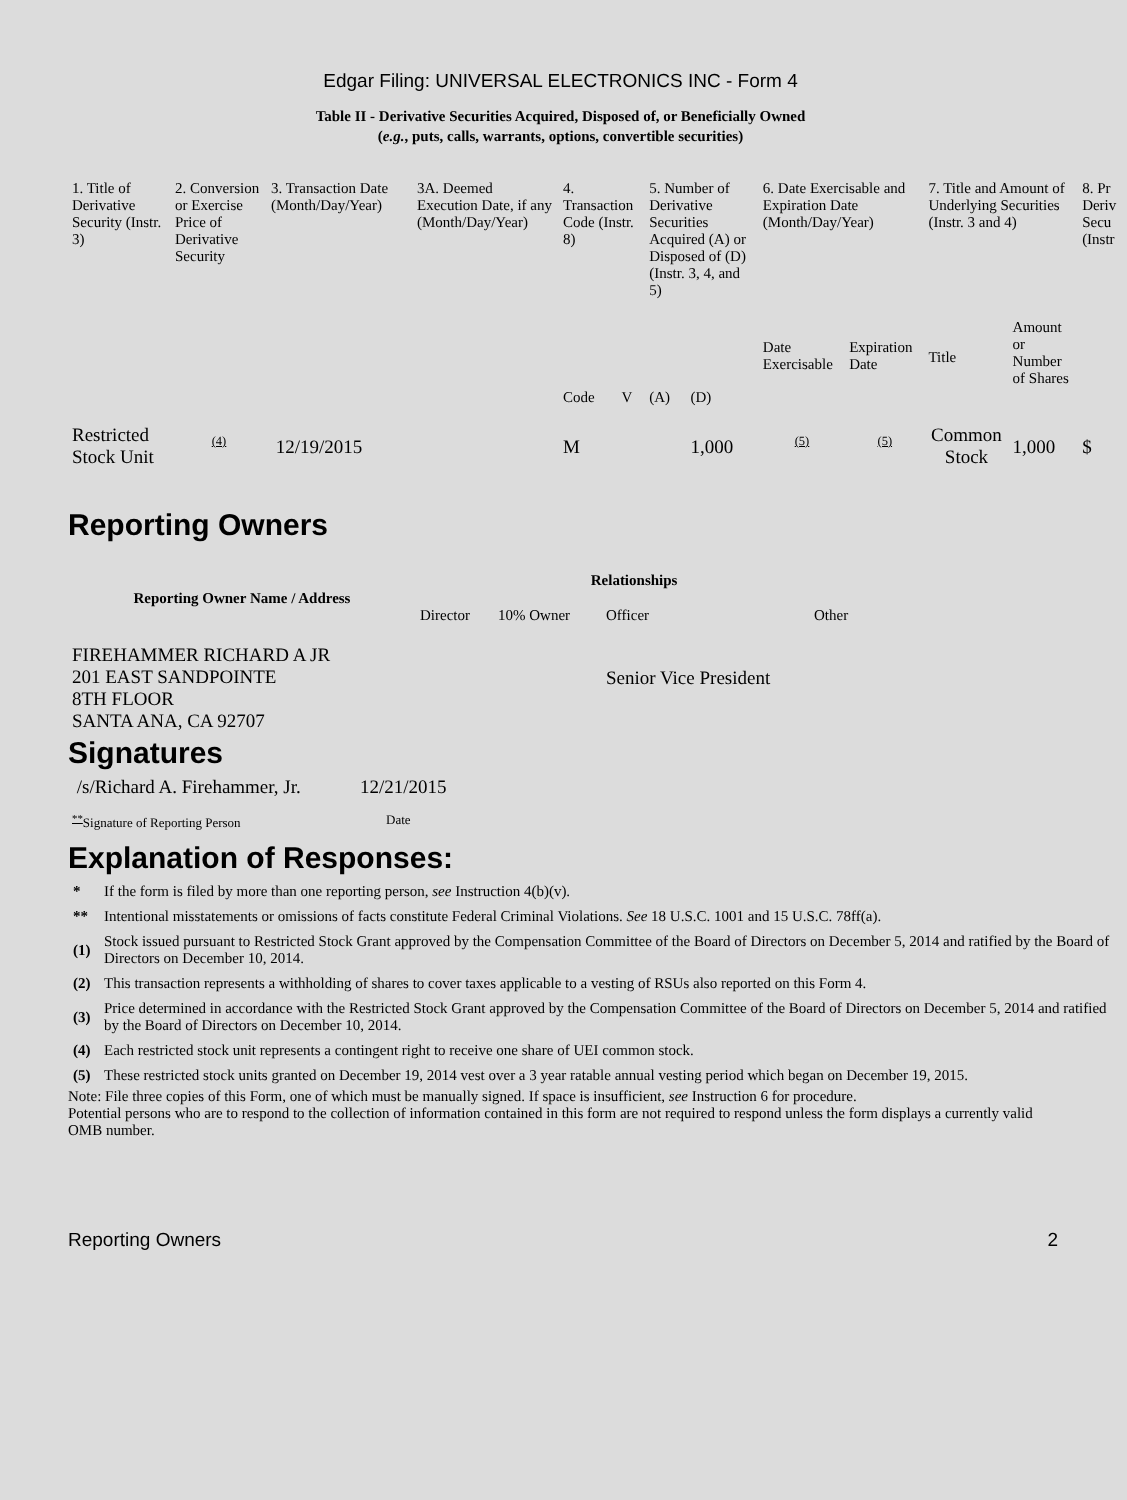Edgar Filing: UNIVERSAL ELECTRONICS INC - Form 4
Table II - Derivative Securities Acquired, Disposed of, or Beneficially Owned
(e.g., puts, calls, warrants, options, convertible securities)
| 1. Title of Derivative Security (Instr. 3) | 2. Conversion or Exercise Price of Derivative Security | 3. Transaction Date (Month/Day/Year) | 3A. Deemed Execution Date, if any (Month/Day/Year) | 4. Transaction Code (Instr. 8) | | 5. Number of Derivative Securities Acquired (A) or Disposed of (D) (Instr. 3, 4, and 5) | | 6. Date Exercisable and Expiration Date (Month/Day/Year) | | 7. Title and Amount of Underlying Securities (Instr. 3 and 4) | | 8. Pr Deriv Secu (Instr |
| --- | --- | --- | --- | --- | --- | --- | --- | --- | --- | --- | --- | --- |
| | | | | Code | V | (A) | (D) | Date Exercisable | Expiration Date | Title | Amount or Number of Shares | |
| Restricted Stock Unit | <sup>(4)</sup> | 12/19/2015 | | M | | | 1,000 | <sup>(5)</sup> | <sup>(5)</sup> | Common Stock | 1,000 | $ |
Reporting Owners
| Reporting Owner Name / Address | Relationships | | | |
| --- | --- | --- | --- | --- |
| | Director | 10% Owner | Officer | Other |
| FIREHAMMER RICHARD A JR 201 EAST SANDPOINTE 8TH FLOOR SANTA ANA, CA 92707 | | | Senior Vice President | |
Signatures
| /s/Richard A. Firehammer, Jr. | 12/21/2015 |
| <sup>**</sup> Signature of Reporting Person | Date |
Explanation of Responses:
| * | If the form is filed by more than one reporting person, see Instruction 4(b)(v). |
| ** | Intentional misstatements or omissions of facts constitute Federal Criminal Violations. See 18 U.S.C. 1001 and 15 U.S.C. 78ff(a). |
| (1) | Stock issued pursuant to Restricted Stock Grant approved by the Compensation Committee of the Board of Directors on December 5, 2014 and ratified by the Board of Directors on December 10, 2014. |
| (2) | This transaction represents a withholding of shares to cover taxes applicable to a vesting of RSUs also reported on this Form 4. |
| (3) | Price determined in accordance with the Restricted Stock Grant approved by the Compensation Committee of the Board of Directors on December 5, 2014 and ratified by the Board of Directors on December 10, 2014. |
| (4) | Each restricted stock unit represents a contingent right to receive one share of UEI common stock. |
| (5) | These restricted stock units granted on December 19, 2014 vest over a 3 year ratable annual vesting period which began on December 19, 2015. |
Note: File three copies of this Form, one of which must be manually signed. If space is insufficient, see Instruction 6 for procedure.
Potential persons who are to respond to the collection of information contained in this form are not required to respond unless the form displays a currently valid OMB number.
Reporting Owners 2